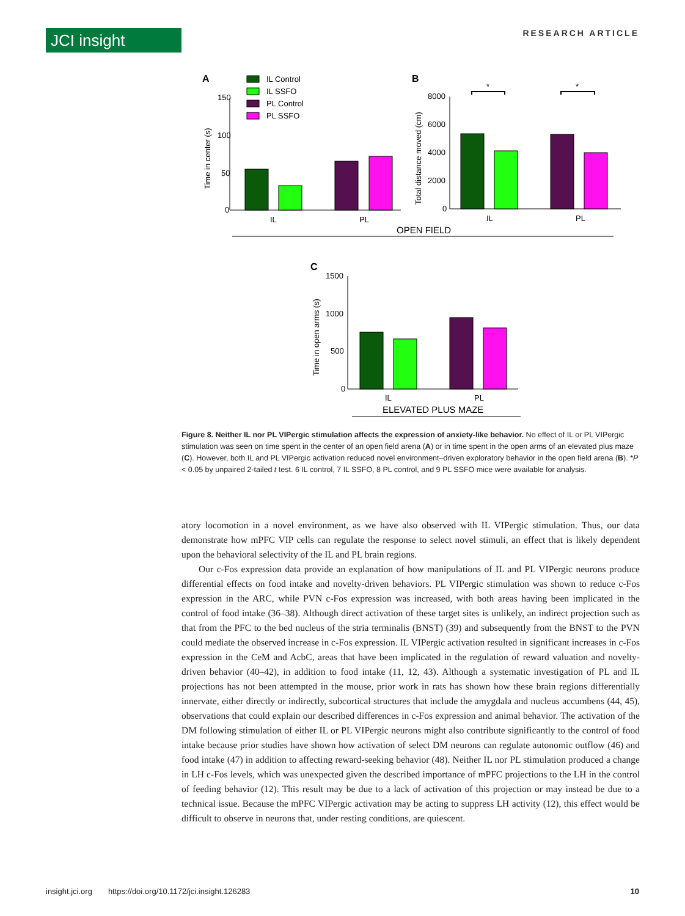JCI insight RESEARCH ARTICLE
A
IL Control
IL SSFO
PL Control
PL SSFO
150
100
50
0
IL
PL
Time in center (s)
B
8000
6000
4000
2000
0
*
*
IL
PL
Total distance moved (cm)
OPEN FIELD
C
1500
1000
500
0
IL
PL
Time in open arms (s)
ELEVATED PLUS MAZE
Figure 8. Neither IL nor PL VIPergic stimulation affects the expression of anxiety-like behavior. No effect of IL or PL VIPergic stimulation was seen on time spent in the center of an open field arena (A) or in time spent in the open arms of an elevated plus maze (C). However, both IL and PL VIPergic activation reduced novel environment–driven exploratory behavior in the open field arena (B). *P < 0.05 by unpaired 2-tailed t test. 6 IL control, 7 IL SSFO, 8 PL control, and 9 PL SSFO mice were available for analysis.
atory locomotion in a novel environment, as we have also observed with IL VIPergic stimulation. Thus, our data demonstrate how mPFC VIP cells can regulate the response to select novel stimuli, an effect that is likely dependent upon the behavioral selectivity of the IL and PL brain regions.
Our c-Fos expression data provide an explanation of how manipulations of IL and PL VIPergic neurons produce differential effects on food intake and novelty-driven behaviors. PL VIPergic stimulation was shown to reduce c-Fos expression in the ARC, while PVN c-Fos expression was increased, with both areas having been implicated in the control of food intake (36–38). Although direct activation of these target sites is unlikely, an indirect projection such as that from the PFC to the bed nucleus of the stria terminalis (BNST) (39) and subsequently from the BNST to the PVN could mediate the observed increase in c-Fos expression. IL VIPergic activation resulted in significant increases in c-Fos expression in the CeM and AcbC, areas that have been implicated in the regulation of reward valuation and novelty-driven behavior (40–42), in addition to food intake (11, 12, 43). Although a systematic investigation of PL and IL projections has not been attempted in the mouse, prior work in rats has shown how these brain regions differentially innervate, either directly or indirectly, subcortical structures that include the amygdala and nucleus accumbens (44, 45), observations that could explain our described differences in c-Fos expression and animal behavior. The activation of the DM following stimulation of either IL or PL VIPergic neurons might also contribute significantly to the control of food intake because prior studies have shown how activation of select DM neurons can regulate autonomic outflow (46) and food intake (47) in addition to affecting reward-seeking behavior (48). Neither IL nor PL stimulation produced a change in LH c-Fos levels, which was unexpected given the described importance of mPFC projections to the LH in the control of feeding behavior (12). This result may be due to a lack of activation of this projection or may instead be due to a technical issue. Because the mPFC VIPergic activation may be acting to suppress LH activity (12), this effect would be difficult to observe in neurons that, under resting conditions, are quiescent.
insight.jci.org https://doi.org/10.1172/jci.insight.126283 10